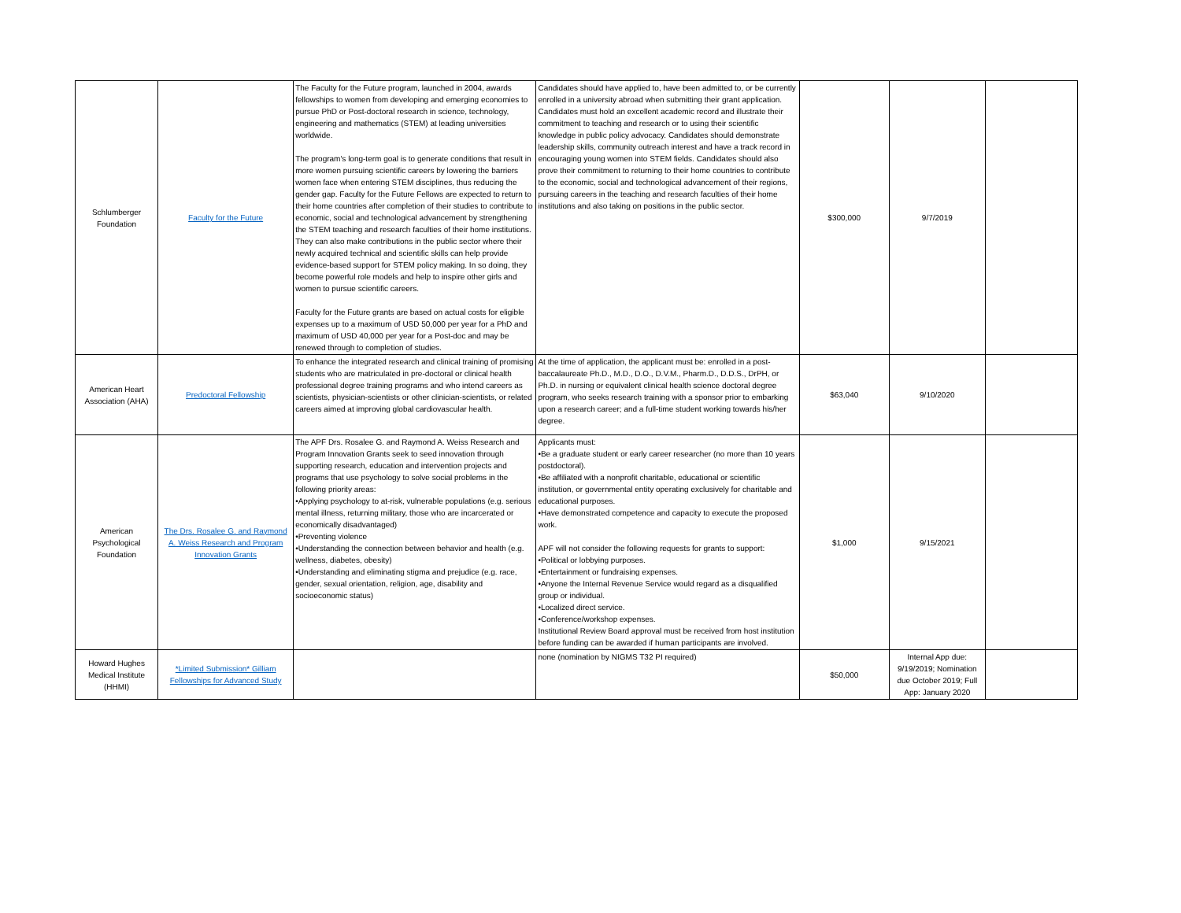| Schlumberger Foundation | Faculty for the Future | The Faculty for the Future program, launched in 2004, awards fellowships to women from developing and emerging economies to pursue PhD or Post-doctoral research in science, technology, engineering and mathematics (STEM) at leading universities worldwide. The program's long-term goal is to generate conditions that result in more women pursuing scientific careers by lowering the barriers women face when entering STEM disciplines, thus reducing the gender gap. Faculty for the Future Fellows are expected to return to their home countries after completion of their studies to contribute to economic, social and technological advancement by strengthening the STEM teaching and research faculties of their home institutions. They can also make contributions in the public sector where their newly acquired technical and scientific skills can help provide evidence-based support for STEM policy making. In so doing, they become powerful role models and help to inspire other girls and women to pursue scientific careers. Faculty for the Future grants are based on actual costs for eligible expenses up to a maximum of USD 50,000 per year for a PhD and maximum of USD 40,000 per year for a Post-doc and may be renewed through to completion of studies. | Candidates should have applied to, have been admitted to, or be currently enrolled in a university abroad when submitting their grant application. Candidates must hold an excellent academic record and illustrate their commitment to teaching and research or to using their scientific knowledge in public policy advocacy. Candidates should demonstrate leadership skills, community outreach interest and have a track record in encouraging young women into STEM fields. Candidates should also prove their commitment to returning to their home countries to contribute to the economic, social and technological advancement of their regions, pursuing careers in the teaching and research faculties of their home institutions and also taking on positions in the public sector. | $300,000 | 9/7/2019 | |
| American Heart Association (AHA) | Predoctoral Fellowship | To enhance the integrated research and clinical training of promising students who are matriculated in pre-doctoral or clinical health professional degree training programs and who intend careers as scientists, physician-scientists or other clinician-scientists, or related careers aimed at improving global cardiovascular health. | At the time of application, the applicant must be: enrolled in a post-baccalaureate Ph.D., M.D., D.O., D.V.M., Pharm.D., D.D.S., DrPH, or Ph.D. in nursing or equivalent clinical health science doctoral degree program, who seeks research training with a sponsor prior to embarking upon a research career; and a full-time student working towards his/her degree. | $63,040 | 9/10/2020 | |
| American Psychological Foundation | The Drs. Rosalee G. and Raymond A. Weiss Research and Program Innovation Grants | The APF Drs. Rosalee G. and Raymond A. Weiss Research and Program Innovation Grants seek to seed innovation through supporting research, education and intervention projects and programs that use psychology to solve social problems in the following priority areas: •Applying psychology to at-risk, vulnerable populations (e.g. serious mental illness, returning military, those who are incarcerated or economically disadvantaged) •Preventing violence •Understanding the connection between behavior and health (e.g. wellness, diabetes, obesity) •Understanding and eliminating stigma and prejudice (e.g. race, gender, sexual orientation, religion, age, disability and socioeconomic status) | Applicants must: •Be a graduate student or early career researcher (no more than 10 years postdoctoral). •Be affiliated with a nonprofit charitable, educational or scientific institution, or governmental entity operating exclusively for charitable and educational purposes. •Have demonstrated competence and capacity to execute the proposed work. APF will not consider the following requests for grants to support: •Political or lobbying purposes. •Entertainment or fundraising expenses. •Anyone the Internal Revenue Service would regard as a disqualified group or individual. •Localized direct service. •Conference/workshop expenses. Institutional Review Board approval must be received from host institution before funding can be awarded if human participants are involved. | $1,000 | 9/15/2021 | |
| Howard Hughes Medical Institute (HHMI) | *Limited Submission* Gilliam Fellowships for Advanced Study | | none (nomination by NIGMS T32 PI required) | $50,000 | Internal App due: 9/19/2019; Nomination due October 2019; Full App: January 2020 | |